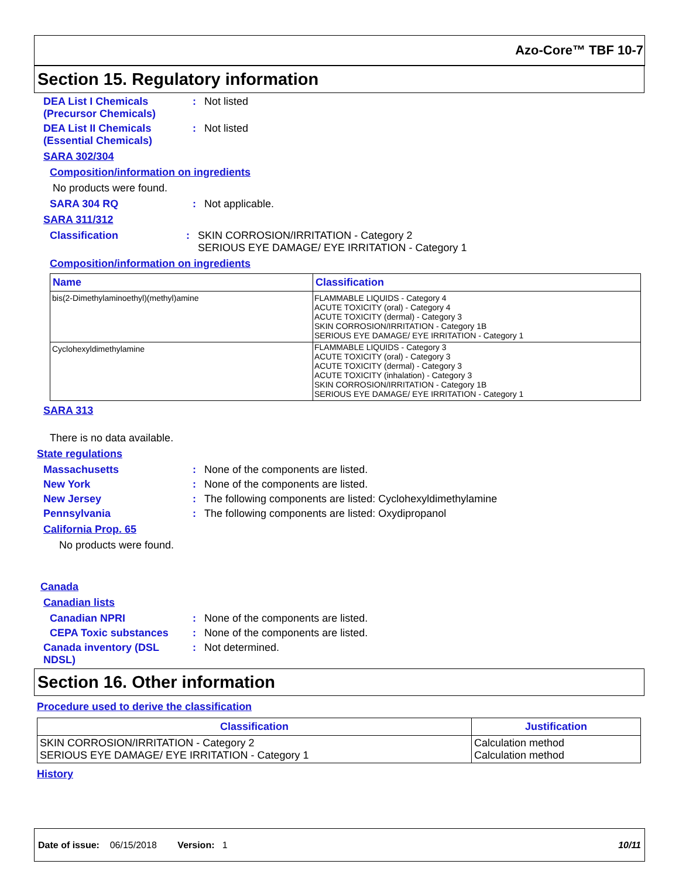Azo-Core™ TBF 10-7
Section 15. Regulatory information
DEA List I Chemicals (Precursor Chemicals)
: Not listed
DEA List II Chemicals (Essential Chemicals)
: Not listed
SARA 302/304
Composition/information on ingredients
No products were found.
SARA 304 RQ : Not applicable.
SARA 311/312
Classification : SKIN CORROSION/IRRITATION - Category 2
SERIOUS EYE DAMAGE/ EYE IRRITATION - Category 1
Composition/information on ingredients
| Name | Classification |
| --- | --- |
| bis(2-Dimethylaminoethyl)(methyl)amine | FLAMMABLE LIQUIDS - Category 4 ACUTE TOXICITY (oral) - Category 4 ACUTE TOXICITY (dermal) - Category 3 SKIN CORROSION/IRRITATION - Category 1B SERIOUS EYE DAMAGE/ EYE IRRITATION - Category 1 |
| Cyclohexyldimethylamine | FLAMMABLE LIQUIDS - Category 3 ACUTE TOXICITY (oral) - Category 3 ACUTE TOXICITY (dermal) - Category 3 ACUTE TOXICITY (inhalation) - Category 3 SKIN CORROSION/IRRITATION - Category 1B SERIOUS EYE DAMAGE/ EYE IRRITATION - Category 1 |
SARA 313
There is no data available.
State regulations
Massachusetts : None of the components are listed.
New York : None of the components are listed.
New Jersey : The following components are listed: Cyclohexyldimethylamine
Pennsylvania : The following components are listed: Oxydipropanol
California Prop. 65
No products were found.
Canada
Canadian lists
Canadian NPRI : None of the components are listed.
CEPA Toxic substances : None of the components are listed.
Canada inventory (DSL NDSL)
: Not determined.
Section 16. Other information
Procedure used to derive the classification
| Classification | Justification |
| --- | --- |
| SKIN CORROSION/IRRITATION - Category 2 SERIOUS EYE DAMAGE/ EYE IRRITATION - Category 1 | Calculation method Calculation method |
History
Date of issue: 06/15/2018 Version: 1 10/11